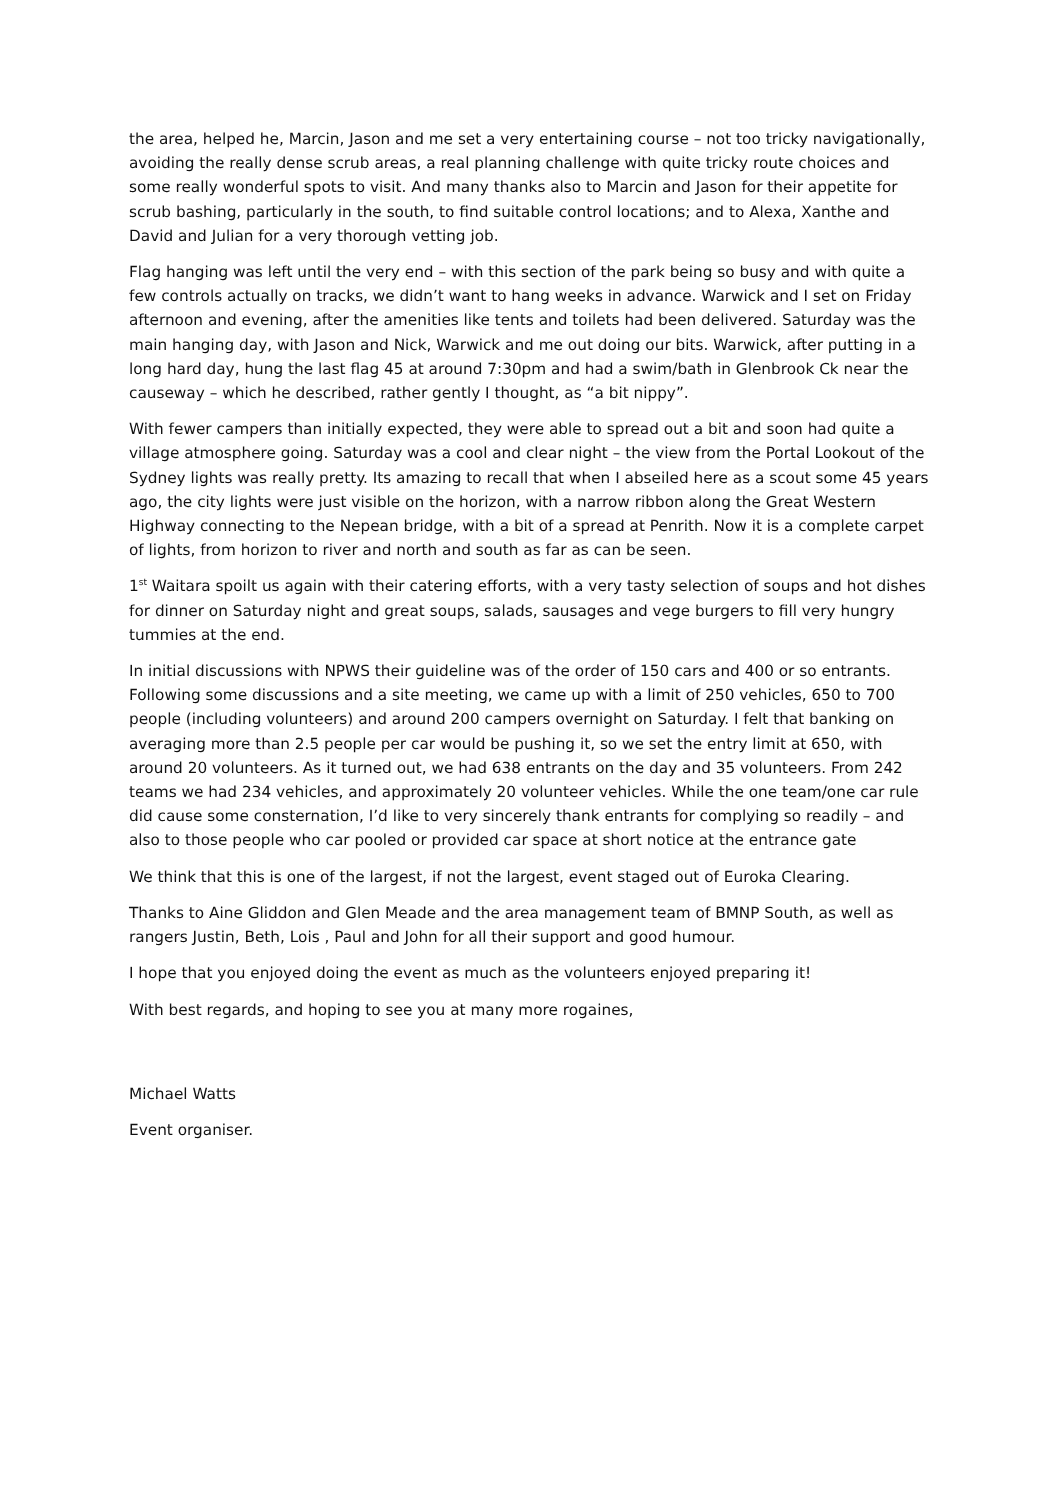the area, helped he, Marcin, Jason and me set a very entertaining course – not too tricky navigationally, avoiding the really dense scrub areas, a real planning challenge with quite tricky route choices and some really wonderful spots to visit. And many thanks also to Marcin and Jason for their appetite for scrub bashing, particularly in the south, to find suitable control locations; and to Alexa, Xanthe and David and Julian for a very thorough vetting job.
Flag hanging was left until the very end – with this section of the park being so busy and with quite a few controls actually on tracks, we didn’t want to hang weeks in advance. Warwick and I set on Friday afternoon and evening, after the amenities like tents and toilets had been delivered. Saturday was the main hanging day, with Jason and Nick, Warwick and me out doing our bits. Warwick, after putting in a long hard day, hung the last flag 45 at around 7:30pm and had a swim/bath in Glenbrook Ck near the causeway – which he described, rather gently I thought, as “a bit nippy”.
With fewer campers than initially expected, they were able to spread out a bit and soon had quite a village atmosphere going. Saturday was a cool and clear night – the view from the Portal Lookout of the Sydney lights was really pretty. Its amazing to recall that when I abseiled here as a scout some 45 years ago, the city lights were just visible on the horizon, with a narrow ribbon along the Great Western Highway connecting to the Nepean bridge, with a bit of a spread at Penrith. Now it is a complete carpet of lights, from horizon to river and north and south as far as can be seen.
1<sup>st</sup> Waitara spoilt us again with their catering efforts, with a very tasty selection of soups and hot dishes for dinner on Saturday night and great soups, salads, sausages and vege burgers to fill very hungry tummies at the end.
In initial discussions with NPWS their guideline was of the order of 150 cars and 400 or so entrants. Following some discussions and a site meeting, we came up with a limit of 250 vehicles, 650 to 700 people (including volunteers) and around 200 campers overnight on Saturday. I felt that banking on averaging more than 2.5 people per car would be pushing it, so we set the entry limit at 650, with around 20 volunteers. As it turned out, we had 638 entrants on the day and 35 volunteers. From 242 teams we had 234 vehicles, and approximately 20 volunteer vehicles. While the one team/one car rule did cause some consternation, I’d like to very sincerely thank entrants for complying so readily – and also to those people who car pooled or provided car space at short notice at the entrance gate
We think that this is one of the largest, if not the largest, event staged out of Euroka Clearing.
Thanks to Aine Gliddon and Glen Meade and the area management team of BMNP South, as well as rangers Justin, Beth, Lois , Paul and John for all their support and good humour.
I hope that you enjoyed doing the event as much as the volunteers enjoyed preparing it!
With best regards, and hoping to see you at many more rogaines,
Michael Watts
Event organiser.